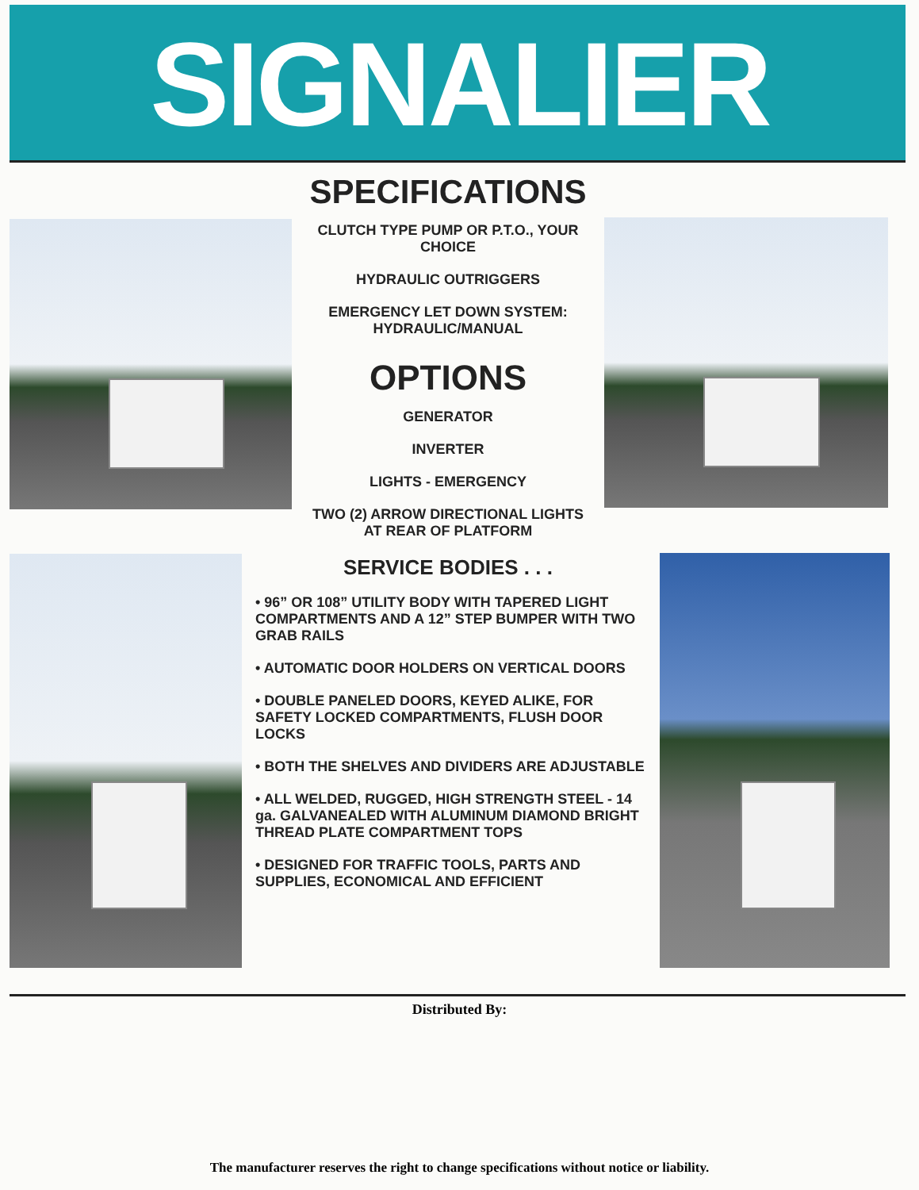SIGNALIER
SPECIFICATIONS
CLUTCH TYPE PUMP OR P.T.O., YOUR
CHOICE
HYDRAULIC OUTRIGGERS
EMERGENCY LET DOWN SYSTEM:
HYDRAULIC/MANUAL
OPTIONS
GENERATOR
INVERTER
LIGHTS - EMERGENCY
TWO (2) ARROW DIRECTIONAL LIGHTS
AT REAR OF PLATFORM
SERVICE BODIES . . .
• 96” OR 108” UTILITY BODY WITH TAPERED LIGHT COMPARTMENTS AND A 12” STEP BUMPER WITH TWO GRAB RAILS
• AUTOMATIC DOOR HOLDERS ON VERTICAL DOORS
• DOUBLE PANELED DOORS, KEYED ALIKE, FOR SAFETY LOCKED COMPARTMENTS, FLUSH DOOR LOCKS
• BOTH THE SHELVES AND DIVIDERS ARE ADJUSTABLE
• ALL WELDED, RUGGED, HIGH STRENGTH STEEL - 14 ga. GALVANEALED WITH ALUMINUM DIAMOND BRIGHT THREAD PLATE COMPARTMENT TOPS
• DESIGNED FOR TRAFFIC TOOLS, PARTS AND SUPPLIES, ECONOMICAL AND EFFICIENT
Distributed By:
The manufacturer reserves the right to change specifications without notice or liability.